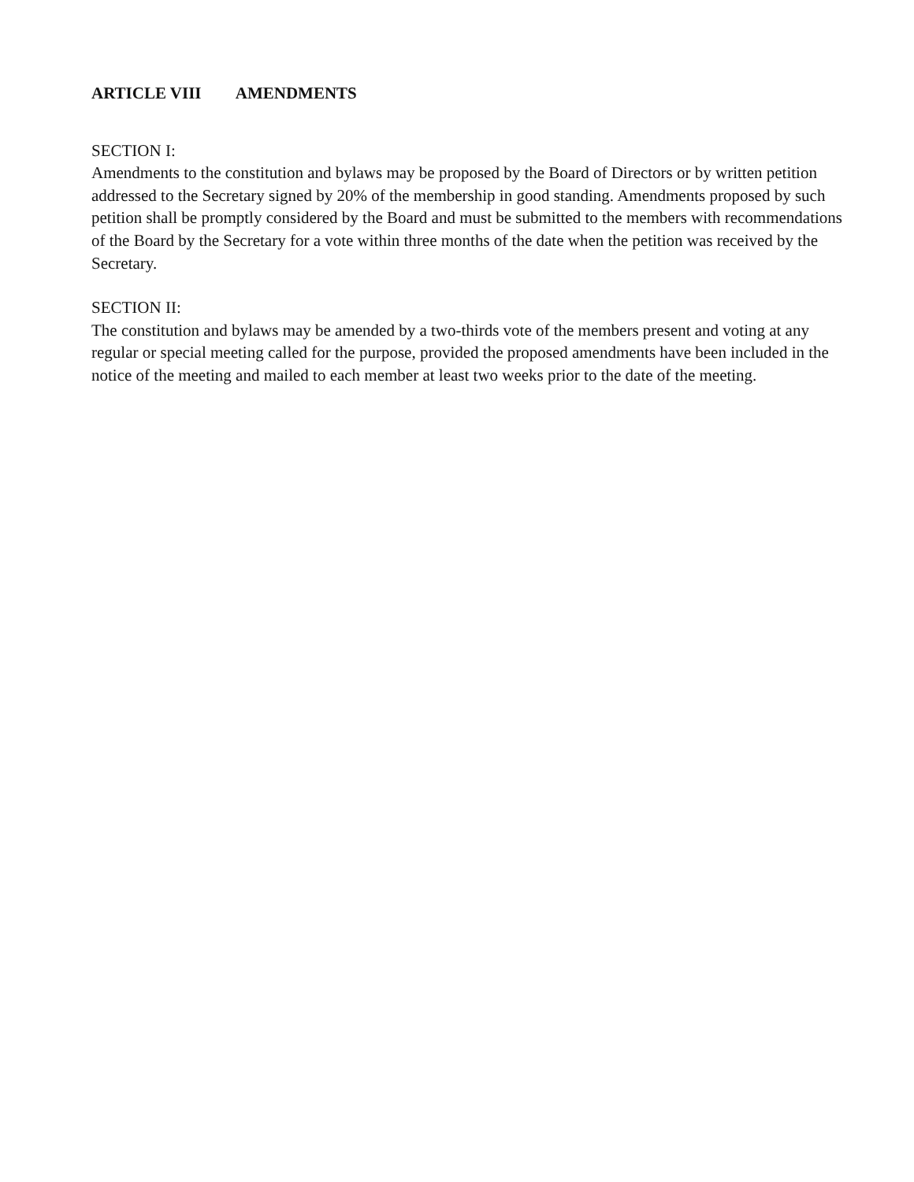ARTICLE VIII AMENDMENTS
SECTION I:
Amendments to the constitution and bylaws may be proposed by the Board of Directors or by written petition addressed to the Secretary signed by 20% of the membership in good standing. Amendments proposed by such petition shall be promptly considered by the Board and must be submitted to the members with recommendations of the Board by the Secretary for a vote within three months of the date when the petition was received by the Secretary.
SECTION II:
The constitution and bylaws may be amended by a two-thirds vote of the members present and voting at any regular or special meeting called for the purpose, provided the proposed amendments have been included in the notice of the meeting and mailed to each member at least two weeks prior to the date of the meeting.